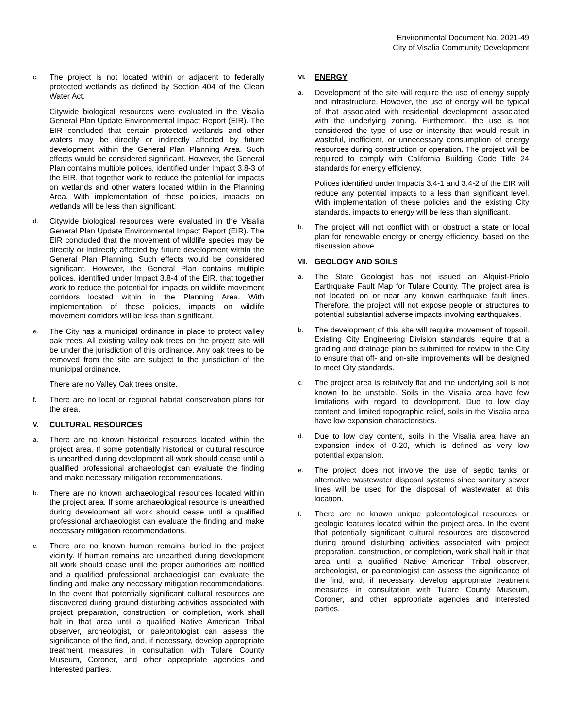Environmental Document No. 2021-49
City of Visalia Community Development
c.
The project is not located within or adjacent to federally protected wetlands as defined by Section 404 of the Clean Water Act.
Citywide biological resources were evaluated in the Visalia General Plan Update Environmental Impact Report (EIR). The EIR concluded that certain protected wetlands and other waters may be directly or indirectly affected by future development within the General Plan Planning Area. Such effects would be considered significant. However, the General Plan contains multiple polices, identified under Impact 3.8-3 of the EIR, that together work to reduce the potential for impacts on wetlands and other waters located within in the Planning Area. With implementation of these policies, impacts on wetlands will be less than significant.
d.
Citywide biological resources were evaluated in the Visalia General Plan Update Environmental Impact Report (EIR). The EIR concluded that the movement of wildlife species may be directly or indirectly affected by future development within the General Plan Planning. Such effects would be considered significant. However, the General Plan contains multiple polices, identified under Impact 3.8-4 of the EIR, that together work to reduce the potential for impacts on wildlife movement corridors located within in the Planning Area. With implementation of these policies, impacts on wildlife movement corridors will be less than significant.
e.
The City has a municipal ordinance in place to protect valley oak trees. All existing valley oak trees on the project site will be under the jurisdiction of this ordinance. Any oak trees to be removed from the site are subject to the jurisdiction of the municipal ordinance.
There are no Valley Oak trees onsite.
f.
There are no local or regional habitat conservation plans for the area.
V. CULTURAL RESOURCES
a.
There are no known historical resources located within the project area. If some potentially historical or cultural resource is unearthed during development all work should cease until a qualified professional archaeologist can evaluate the finding and make necessary mitigation recommendations.
b.
There are no known archaeological resources located within the project area. If some archaeological resource is unearthed during development all work should cease until a qualified professional archaeologist can evaluate the finding and make necessary mitigation recommendations.
c.
There are no known human remains buried in the project vicinity. If human remains are unearthed during development all work should cease until the proper authorities are notified and a qualified professional archaeologist can evaluate the finding and make any necessary mitigation recommendations. In the event that potentially significant cultural resources are discovered during ground disturbing activities associated with project preparation, construction, or completion, work shall halt in that area until a qualified Native American Tribal observer, archeologist, or paleontologist can assess the significance of the find, and, if necessary, develop appropriate treatment measures in consultation with Tulare County Museum, Coroner, and other appropriate agencies and interested parties.
VI. ENERGY
a.
Development of the site will require the use of energy supply and infrastructure. However, the use of energy will be typical of that associated with residential development associated with the underlying zoning. Furthermore, the use is not considered the type of use or intensity that would result in wasteful, inefficient, or unnecessary consumption of energy resources during construction or operation. The project will be required to comply with California Building Code Title 24 standards for energy efficiency.
Polices identified under Impacts 3.4-1 and 3.4-2 of the EIR will reduce any potential impacts to a less than significant level. With implementation of these policies and the existing City standards, impacts to energy will be less than significant.
b.
The project will not conflict with or obstruct a state or local plan for renewable energy or energy efficiency, based on the discussion above.
VII. GEOLOGY AND SOILS
a.
The State Geologist has not issued an Alquist-Priolo Earthquake Fault Map for Tulare County. The project area is not located on or near any known earthquake fault lines. Therefore, the project will not expose people or structures to potential substantial adverse impacts involving earthquakes.
b.
The development of this site will require movement of topsoil. Existing City Engineering Division standards require that a grading and drainage plan be submitted for review to the City to ensure that off- and on-site improvements will be designed to meet City standards.
c.
The project area is relatively flat and the underlying soil is not known to be unstable. Soils in the Visalia area have few limitations with regard to development. Due to low clay content and limited topographic relief, soils in the Visalia area have low expansion characteristics.
d.
Due to low clay content, soils in the Visalia area have an expansion index of 0-20, which is defined as very low potential expansion.
e.
The project does not involve the use of septic tanks or alternative wastewater disposal systems since sanitary sewer lines will be used for the disposal of wastewater at this location.
f.
There are no known unique paleontological resources or geologic features located within the project area. In the event that potentially significant cultural resources are discovered during ground disturbing activities associated with project preparation, construction, or completion, work shall halt in that area until a qualified Native American Tribal observer, archeologist, or paleontologist can assess the significance of the find, and, if necessary, develop appropriate treatment measures in consultation with Tulare County Museum, Coroner, and other appropriate agencies and interested parties.